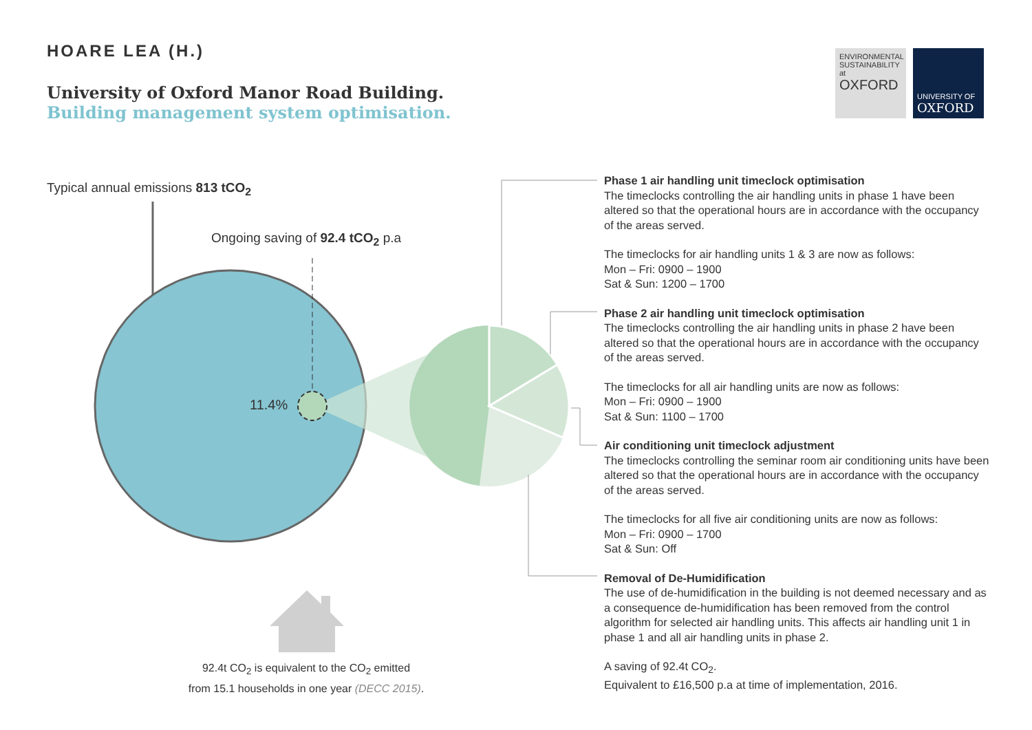HOARE LEA (H.)
University of Oxford Manor Road Building.
Building management system optimisation.
ENVIRONMENTAL SUSTAINABILITY at OXFORD
UNIVERSITY OF OXFORD
Typical annual emissions 813 tCO<sub>2</sub>
Ongoing saving of 92.4 tCO<sub>2</sub> p.a
11.4%
92.4t CO<sub>2</sub> is equivalent to the CO<sub>2</sub> emitted
from 15.1 households in one year (DECC 2015).
Phase 1 air handling unit timeclock optimisation
The timeclocks controlling the air handling units in phase 1 have been altered so that the operational hours are in accordance with the occupancy of the areas served.
The timeclocks for air handling units 1 & 3 are now as follows:
Mon – Fri: 0900 – 1900
Sat & Sun: 1200 – 1700
Phase 2 air handling unit timeclock optimisation
The timeclocks controlling the air handling units in phase 2 have been altered so that the operational hours are in accordance with the occupancy of the areas served.
The timeclocks for all air handling units are now as follows:
Mon – Fri: 0900 – 1900
Sat & Sun: 1100 – 1700
Air conditioning unit timeclock adjustment
The timeclocks controlling the seminar room air conditioning units have been altered so that the operational hours are in accordance with the occupancy of the areas served.
The timeclocks for all five air conditioning units are now as follows:
Mon – Fri: 0900 – 1700
Sat & Sun: Off
Removal of De-Humidification
The use of de-humidification in the building is not deemed necessary and as a consequence de-humidification has been removed from the control algorithm for selected air handling units. This affects air handling unit 1 in phase 1 and all air handling units in phase 2.
A saving of 92.4t CO<sub>2</sub>.
Equivalent to £16,500 p.a at time of implementation, 2016.